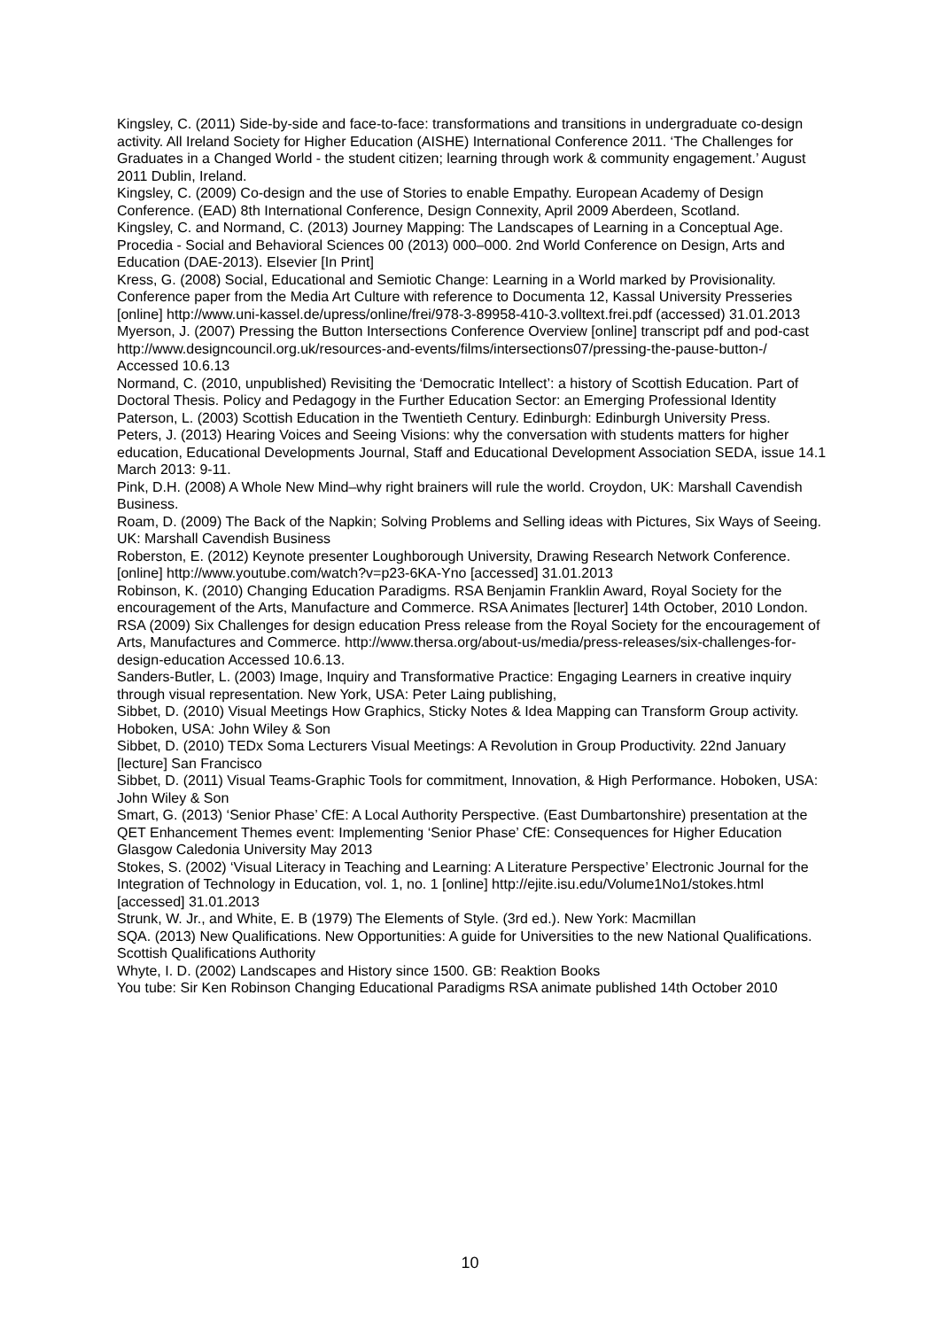Kingsley, C. (2011) Side-by-side and face-to-face: transformations and transitions in undergraduate co-design activity. All Ireland Society for Higher Education (AISHE) International Conference 2011. ‘The Challenges for Graduates in a Changed World - the student citizen; learning through work & community engagement.’ August 2011 Dublin, Ireland.
Kingsley, C. (2009) Co-design and the use of Stories to enable Empathy. European Academy of Design Conference. (EAD) 8th International Conference, Design Connexity, April 2009 Aberdeen, Scotland.
Kingsley, C. and Normand, C. (2013) Journey Mapping: The Landscapes of Learning in a Conceptual Age.
Procedia - Social and Behavioral Sciences 00 (2013) 000–000. 2nd World Conference on Design, Arts and Education (DAE-2013). Elsevier [In Print]
Kress, G. (2008) Social, Educational and Semiotic Change: Learning in a World marked by Provisionality. Conference paper from the Media Art Culture with reference to Documenta 12, Kassal University Presseries [online] http://www.uni-kassel.de/upress/online/frei/978-3-89958-410-3.volltext.frei.pdf (accessed) 31.01.2013
Myerson, J. (2007) Pressing the Button Intersections Conference Overview [online] transcript pdf and pod-cast http://www.designcouncil.org.uk/resources-and-events/films/intersections07/pressing-the-pause-button-/ Accessed 10.6.13
Normand, C. (2010, unpublished) Revisiting the ‘Democratic Intellect’: a history of Scottish Education. Part of Doctoral Thesis. Policy and Pedagogy in the Further Education Sector: an Emerging Professional Identity
Paterson, L. (2003) Scottish Education in the Twentieth Century. Edinburgh: Edinburgh University Press.
Peters, J. (2013) Hearing Voices and Seeing Visions: why the conversation with students matters for higher education, Educational Developments Journal, Staff and Educational Development Association SEDA, issue 14.1 March 2013: 9-11.
Pink, D.H. (2008) A Whole New Mind–why right brainers will rule the world. Croydon, UK: Marshall Cavendish Business.
Roam, D. (2009) The Back of the Napkin; Solving Problems and Selling ideas with Pictures, Six Ways of Seeing. UK: Marshall Cavendish Business
Roberston, E. (2012) Keynote presenter Loughborough University, Drawing Research Network Conference. [online] http://www.youtube.com/watch?v=p23-6KA-Yno [accessed] 31.01.2013
Robinson, K. (2010) Changing Education Paradigms. RSA Benjamin Franklin Award, Royal Society for the encouragement of the Arts, Manufacture and Commerce. RSA Animates [lecturer] 14th October, 2010 London.
RSA (2009) Six Challenges for design education Press release from the Royal Society for the encouragement of Arts, Manufactures and Commerce. http://www.thersa.org/about-us/media/press-releases/six-challenges-for-design-education Accessed 10.6.13.
Sanders-Butler, L. (2003) Image, Inquiry and Transformative Practice: Engaging Learners in creative inquiry through visual representation. New York, USA: Peter Laing publishing,
Sibbet, D. (2010) Visual Meetings How Graphics, Sticky Notes & Idea Mapping can Transform Group activity. Hoboken, USA: John Wiley & Son
Sibbet, D. (2010) TEDx Soma Lecturers Visual Meetings: A Revolution in Group Productivity. 22nd January [lecture] San Francisco
Sibbet, D. (2011) Visual Teams-Graphic Tools for commitment, Innovation, & High Performance. Hoboken, USA: John Wiley & Son
Smart, G. (2013) ‘Senior Phase’ CfE: A Local Authority Perspective. (East Dumbartonshire) presentation at the QET Enhancement Themes event: Implementing ‘Senior Phase’ CfE: Consequences for Higher Education Glasgow Caledonia University May 2013
Stokes, S. (2002) ‘Visual Literacy in Teaching and Learning: A Literature Perspective’ Electronic Journal for the Integration of Technology in Education, vol. 1, no. 1 [online] http://ejite.isu.edu/Volume1No1/stokes.html [accessed] 31.01.2013
Strunk, W. Jr., and White, E. B (1979) The Elements of Style. (3rd ed.). New York: Macmillan
SQA. (2013) New Qualifications. New Opportunities: A guide for Universities to the new National Qualifications. Scottish Qualifications Authority
Whyte, I. D. (2002) Landscapes and History since 1500. GB: Reaktion Books
You tube: Sir Ken Robinson Changing Educational Paradigms RSA animate published 14th October 2010
10